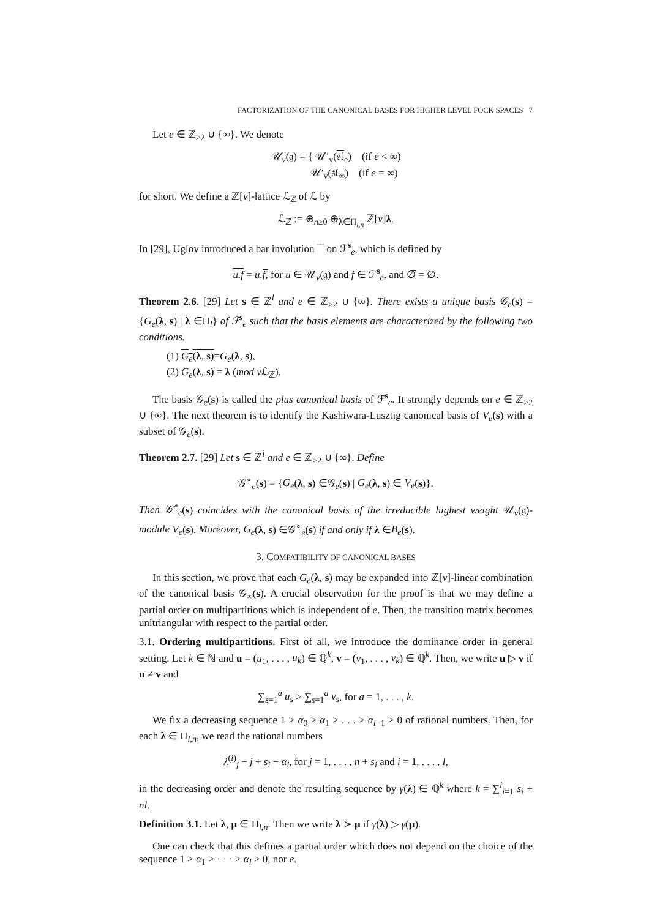FACTORIZATION OF THE CANONICAL BASES FOR HIGHER LEVEL FOCK SPACES 7
Let e ∈ ℤ<sub>≥2</sub> ∪ {∞}. We denote
𝒰<sub>v</sub>(𝔤) = { 𝒰′<sub>v</sub>(𝔰𝔩<sub>e</sub>) (if e < ∞)
𝒰′<sub>v</sub>(𝔰𝔩<sub>∞</sub>) (if e = ∞)
for short. We define a ℤ[v]-lattice ℒ<sub>ℤ</sub> of ℒ by
ℒ<sub>ℤ</sub> := ⊕<sub>n≥0</sub> ⊕<sub>λ∈Π<sub>l,n</sub></sub> ℤ[v]λ.
In [29], Uglov introduced a bar involution ‾‾ on ℱ<sup>s</sup><sub>e</sub>, which is defined by
u.f = u̅.f̅, for u ∈ 𝒰<sub>v</sub>(𝔤) and f ∈ ℱ<sup>s</sup><sub>e</sub>, and ∅̅ = ∅.
Theorem 2.6. [29] Let s ∈ ℤ<sup>l</sup> and e ∈ ℤ<sub>≥2</sub> ∪ {∞}. There exists a unique basis 𝒢<sub>e</sub>(s) = {G<sub>e</sub>(λ, s) | λ ∈Π<sub>l</sub>} of ℱ<sup>s</sup><sub>e</sub> such that the basis elements are characterized by the following two conditions.
(1) G<sub>e</sub>(λ, s)=G<sub>e</sub>(λ, s),
(2) G<sub>e</sub>(λ, s) = λ (mod v ℒ<sub>ℤ</sub>).
The basis 𝒢<sub>e</sub>(s) is called the plus canonical basis of ℱ<sup>s</sup><sub>e</sub>. It strongly depends on e ∈ ℤ<sub>≥2</sub> ∪ {∞}. The next theorem is to identify the Kashiwara-Lusztig canonical basis of V<sub>e</sub>(s) with a subset of 𝒢<sub>e</sub>(s).
Theorem 2.7. [29] Let s ∈ ℤ<sup>l</sup> and e ∈ ℤ<sub>≥2</sub> ∪ {∞}. Define
𝒢<sup>∘</sup><sub>e</sub>(s) = {G<sub>e</sub>(λ, s) ∈𝒢<sub>e</sub>(s) | G<sub>e</sub>(λ, s) ∈ V<sub>e</sub>(s)}.
Then 𝒢<sup>∘</sup><sub>e</sub>(s) coincides with the canonical basis of the irreducible highest weight 𝒰<sub>v</sub>(𝔤)-module V<sub>e</sub>(s). Moreover, G<sub>e</sub>(λ, s) ∈𝒢<sup>∘</sup><sub>e</sub>(s) if and only if λ ∈B<sub>e</sub>(s).
3. COMPATIBILITY OF CANONICAL BASES
In this section, we prove that each G<sub>e</sub>(λ, s) may be expanded into ℤ[v]-linear combination of the canonical basis 𝒢<sub>∞</sub>(s). A crucial observation for the proof is that we may define a partial order on multipartitions which is independent of e. Then, the transition matrix becomes unitriangular with respect to the partial order.
3.1. Ordering multipartitions. First of all, we introduce the dominance order in general setting. Let k ∈ ℕ and u = (u<sub>1</sub>, . . . , u<sub>k</sub>) ∈ ℚ<sup>k</sup>, v = (v<sub>1</sub>, . . . , v<sub>k</sub>) ∈ ℚ<sup>k</sup>. Then, we write u ▷ v if u ≠ v and
∑<sub>s=1</sub><sup>a</sup> u<sub>s</sub> ≥ ∑<sub>s=1</sub><sup>a</sup> v<sub>s</sub>, for a = 1, . . . , k.
We fix a decreasing sequence 1 > α<sub>0</sub> > α<sub>1</sub> > . . . > α<sub>l−1</sub> > 0 of rational numbers. Then, for each λ ∈ Π<sub>l,n</sub>, we read the rational numbers
λ<sup>(i)</sup><sub>j</sub> − j + s<sub>i</sub> − α<sub>i</sub>, for j = 1, . . . , n + s<sub>i</sub> and i = 1, . . . , l,
in the decreasing order and denote the resulting sequence by γ(λ) ∈ ℚ<sup>k</sup> where k = ∑<sup>l</sup><sub>i=1</sub> s<sub>i</sub> + nl.
Definition 3.1. Let λ, μ ∈ Π<sub>l,n</sub>. Then we write λ ≻ μ if γ(λ) ▷ γ(μ).
One can check that this defines a partial order which does not depend on the choice of the sequence 1 > α<sub>1</sub> > · · · > α<sub>l</sub> > 0, nor e.